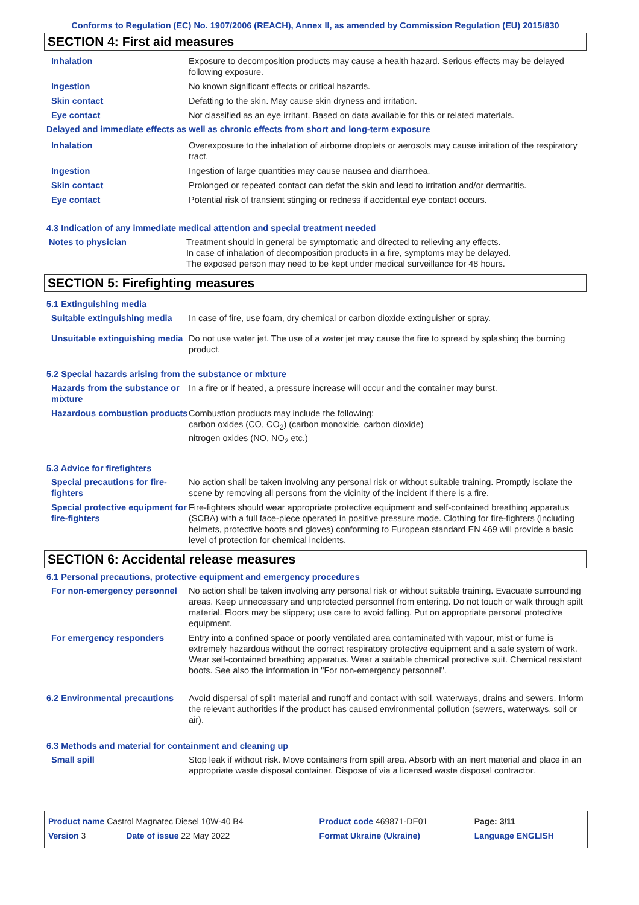Conforms to Regulation (EC) No. 1907/2006 (REACH), Annex II, as amended by Commission Regulation (EU) 2015/830
SECTION 4: First aid measures
| Inhalation | Exposure to decomposition products may cause a health hazard. Serious effects may be delayed following exposure. |
| Ingestion | No known significant effects or critical hazards. |
| Skin contact | Defatting to the skin. May cause skin dryness and irritation. |
| Eye contact | Not classified as an eye irritant. Based on data available for this or related materials. |
Delayed and immediate effects as well as chronic effects from short and long-term exposure
| Inhalation | Overexposure to the inhalation of airborne droplets or aerosols may cause irritation of the respiratory tract. |
| Ingestion | Ingestion of large quantities may cause nausea and diarrhoea. |
| Skin contact | Prolonged or repeated contact can defat the skin and lead to irritation and/or dermatitis. |
| Eye contact | Potential risk of transient stinging or redness if accidental eye contact occurs. |
4.3 Indication of any immediate medical attention and special treatment needed
| Notes to physician | Treatment should in general be symptomatic and directed to relieving any effects. In case of inhalation of decomposition products in a fire, symptoms may be delayed. The exposed person may need to be kept under medical surveillance for 48 hours. |
SECTION 5: Firefighting measures
5.1 Extinguishing media
| Suitable extinguishing media | In case of fire, use foam, dry chemical or carbon dioxide extinguisher or spray. |
| Unsuitable extinguishing media | Do not use water jet. The use of a water jet may cause the fire to spread by splashing the burning product. |
5.2 Special hazards arising from the substance or mixture
| Hazards from the substance or mixture | In a fire or if heated, a pressure increase will occur and the container may burst. |
| Hazardous combustion products | Combustion products may include the following: carbon oxides (CO, CO<sub>2</sub>) (carbon monoxide, carbon dioxide) nitrogen oxides (NO, NO<sub>2</sub> etc.) |
5.3 Advice for firefighters
| Special precautions for fire-fighters | No action shall be taken involving any personal risk or without suitable training. Promptly isolate the scene by removing all persons from the vicinity of the incident if there is a fire. |
| Special protective equipment for fire-fighters | Fire-fighters should wear appropriate protective equipment and self-contained breathing apparatus (SCBA) with a full face-piece operated in positive pressure mode. Clothing for fire-fighters (including helmets, protective boots and gloves) conforming to European standard EN 469 will provide a basic level of protection for chemical incidents. |
SECTION 6: Accidental release measures
6.1 Personal precautions, protective equipment and emergency procedures
| For non-emergency personnel | No action shall be taken involving any personal risk or without suitable training. Evacuate surrounding areas. Keep unnecessary and unprotected personnel from entering. Do not touch or walk through spilt material. Floors may be slippery; use care to avoid falling. Put on appropriate personal protective equipment. |
| For emergency responders | Entry into a confined space or poorly ventilated area contaminated with vapour, mist or fume is extremely hazardous without the correct respiratory protective equipment and a safe system of work. Wear self-contained breathing apparatus. Wear a suitable chemical protective suit. Chemical resistant boots. See also the information in "For non-emergency personnel". |
| 6.2 Environmental precautions | Avoid dispersal of spilt material and runoff and contact with soil, waterways, drains and sewers. Inform the relevant authorities if the product has caused environmental pollution (sewers, waterways, soil or air). |
6.3 Methods and material for containment and cleaning up
| Small spill | Stop leak if without risk. Move containers from spill area. Absorb with an inert material and place in an appropriate waste disposal container. Dispose of via a licensed waste disposal contractor. |
| Product name Castrol Magnatec Diesel 10W-40 B4 | | Product code 469871-DE01 | | Page: 3/11 |
| Version 3 | Date of issue 22 May 2022 | Format Ukraine (Ukraine) | | Language ENGLISH |